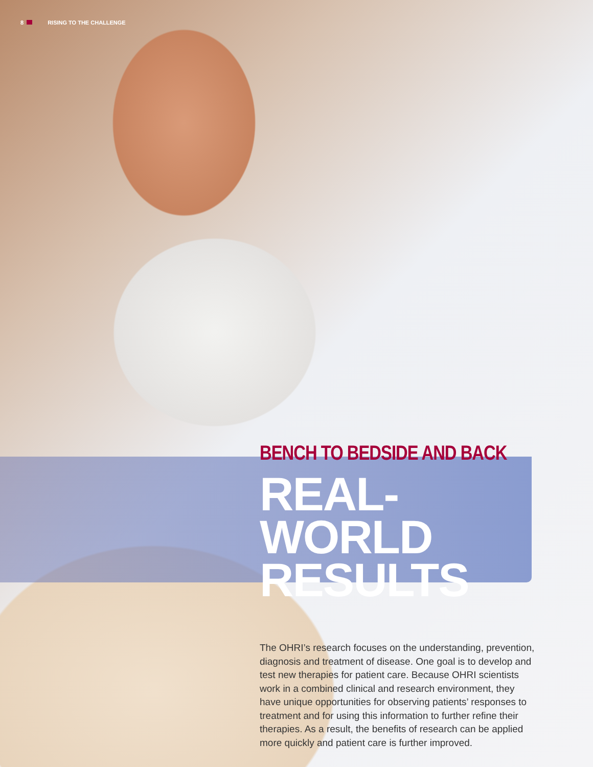8 RISING TO THE CHALLENGE
BENCH TO BEDSIDE AND BACK
REAL-WORLD
RESULTS
The OHRI’s research focuses on the understanding, prevention, diagnosis and treatment of disease. One goal is to develop and test new therapies for patient care. Because OHRI scientists work in a combined clinical and research environment, they have unique opportunities for observing patients’ responses to treatment and for using this information to further refine their therapies. As a result, the benefits of research can be applied more quickly and patient care is further improved.